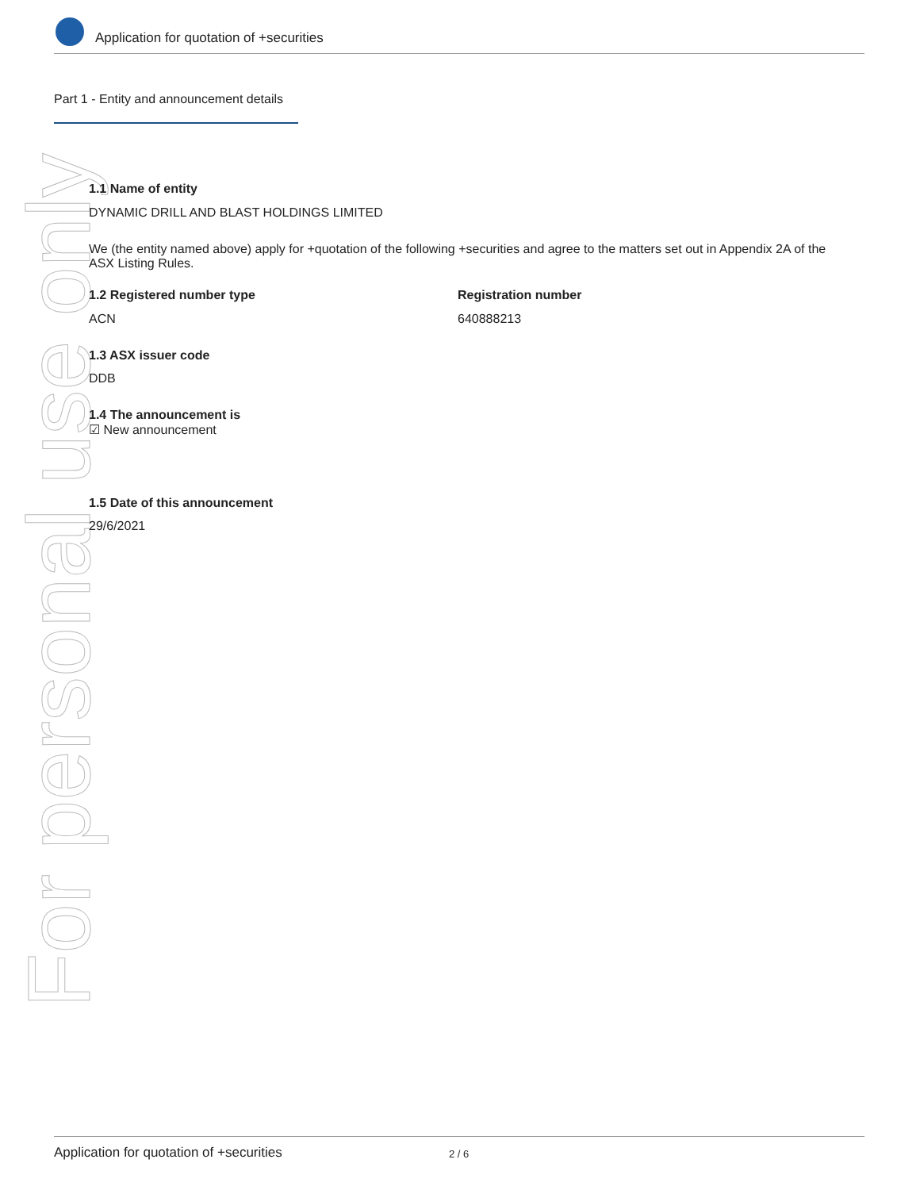Application for quotation of +securities
Part 1 - Entity and announcement details
For personal use only
1.1 Name of entity
DYNAMIC DRILL AND BLAST HOLDINGS LIMITED
We (the entity named above) apply for +quotation of the following +securities and agree to the matters set out in Appendix 2A of the ASX Listing Rules.
1.2 Registered number type
ACN
Registration number
640888213
1.3 ASX issuer code
DDB
1.4 The announcement is
☑ New announcement
1.5 Date of this announcement
29/6/2021
Application for quotation of +securities 2 / 6